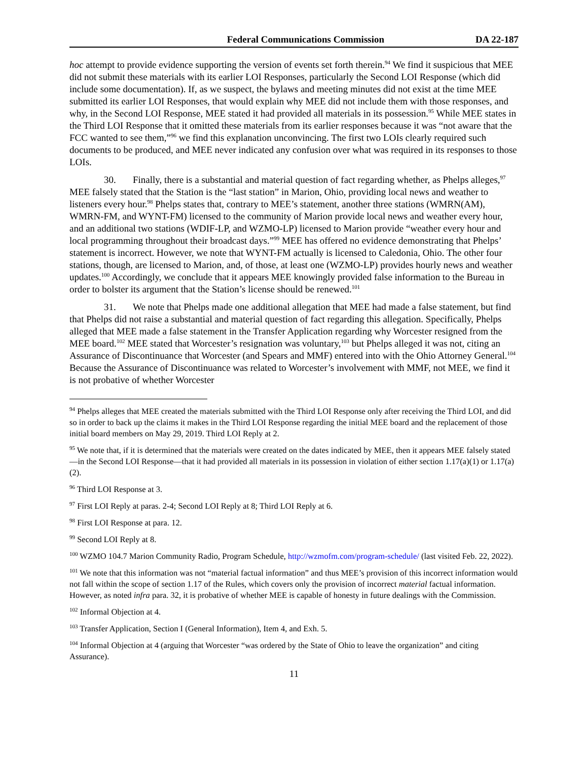Federal Communications Commission DA 22-187
hoc attempt to provide evidence supporting the version of events set forth therein.<sup>94</sup> We find it suspicious that MEE did not submit these materials with its earlier LOI Responses, particularly the Second LOI Response (which did include some documentation). If, as we suspect, the bylaws and meeting minutes did not exist at the time MEE submitted its earlier LOI Responses, that would explain why MEE did not include them with those responses, and why, in the Second LOI Response, MEE stated it had provided all materials in its possession.<sup>95</sup> While MEE states in the Third LOI Response that it omitted these materials from its earlier responses because it was “not aware that the FCC wanted to see them,”<sup>96</sup> we find this explanation unconvincing. The first two LOIs clearly required such documents to be produced, and MEE never indicated any confusion over what was required in its responses to those LOIs.
30. Finally, there is a substantial and material question of fact regarding whether, as Phelps alleges,<sup>97</sup> MEE falsely stated that the Station is the “last station” in Marion, Ohio, providing local news and weather to listeners every hour.<sup>98</sup> Phelps states that, contrary to MEE’s statement, another three stations (WMRN(AM), WMRN-FM, and WYNT-FM) licensed to the community of Marion provide local news and weather every hour, and an additional two stations (WDIF-LP, and WZMO-LP) licensed to Marion provide “weather every hour and local programming throughout their broadcast days.”<sup>99</sup> MEE has offered no evidence demonstrating that Phelps’ statement is incorrect. However, we note that WYNT-FM actually is licensed to Caledonia, Ohio. The other four stations, though, are licensed to Marion, and, of those, at least one (WZMO-LP) provides hourly news and weather updates.<sup>100</sup> Accordingly, we conclude that it appears MEE knowingly provided false information to the Bureau in order to bolster its argument that the Station’s license should be renewed.<sup>101</sup>
31. We note that Phelps made one additional allegation that MEE had made a false statement, but find that Phelps did not raise a substantial and material question of fact regarding this allegation. Specifically, Phelps alleged that MEE made a false statement in the Transfer Application regarding why Worcester resigned from the MEE board.<sup>102</sup> MEE stated that Worcester’s resignation was voluntary,<sup>103</sup> but Phelps alleged it was not, citing an Assurance of Discontinuance that Worcester (and Spears and MMF) entered into with the Ohio Attorney General.<sup>104</sup> Because the Assurance of Discontinuance was related to Worcester’s involvement with MMF, not MEE, we find it is not probative of whether Worcester
<sup>94</sup> Phelps alleges that MEE created the materials submitted with the Third LOI Response only after receiving the Third LOI, and did so in order to back up the claims it makes in the Third LOI Response regarding the initial MEE board and the replacement of those initial board members on May 29, 2019. Third LOI Reply at 2.
<sup>95</sup> We note that, if it is determined that the materials were created on the dates indicated by MEE, then it appears MEE falsely stated—in the Second LOI Response—that it had provided all materials in its possession in violation of either section 1.17(a)(1) or 1.17(a)(2).
<sup>96</sup> Third LOI Response at 3.
<sup>97</sup> First LOI Reply at paras. 2-4; Second LOI Reply at 8; Third LOI Reply at 6.
<sup>98</sup> First LOI Response at para. 12.
<sup>99</sup> Second LOI Reply at 8.
<sup>100</sup> WZMO 104.7 Marion Community Radio, Program Schedule, http://wzmofm.com/program-schedule/ (last visited Feb. 22, 2022).
<sup>101</sup> We note that this information was not “material factual information” and thus MEE’s provision of this incorrect information would not fall within the scope of section 1.17 of the Rules, which covers only the provision of incorrect material factual information. However, as noted infra para. 32, it is probative of whether MEE is capable of honesty in future dealings with the Commission.
<sup>102</sup> Informal Objection at 4.
<sup>103</sup> Transfer Application, Section I (General Information), Item 4, and Exh. 5.
<sup>104</sup> Informal Objection at 4 (arguing that Worcester “was ordered by the State of Ohio to leave the organization” and citing Assurance).
11